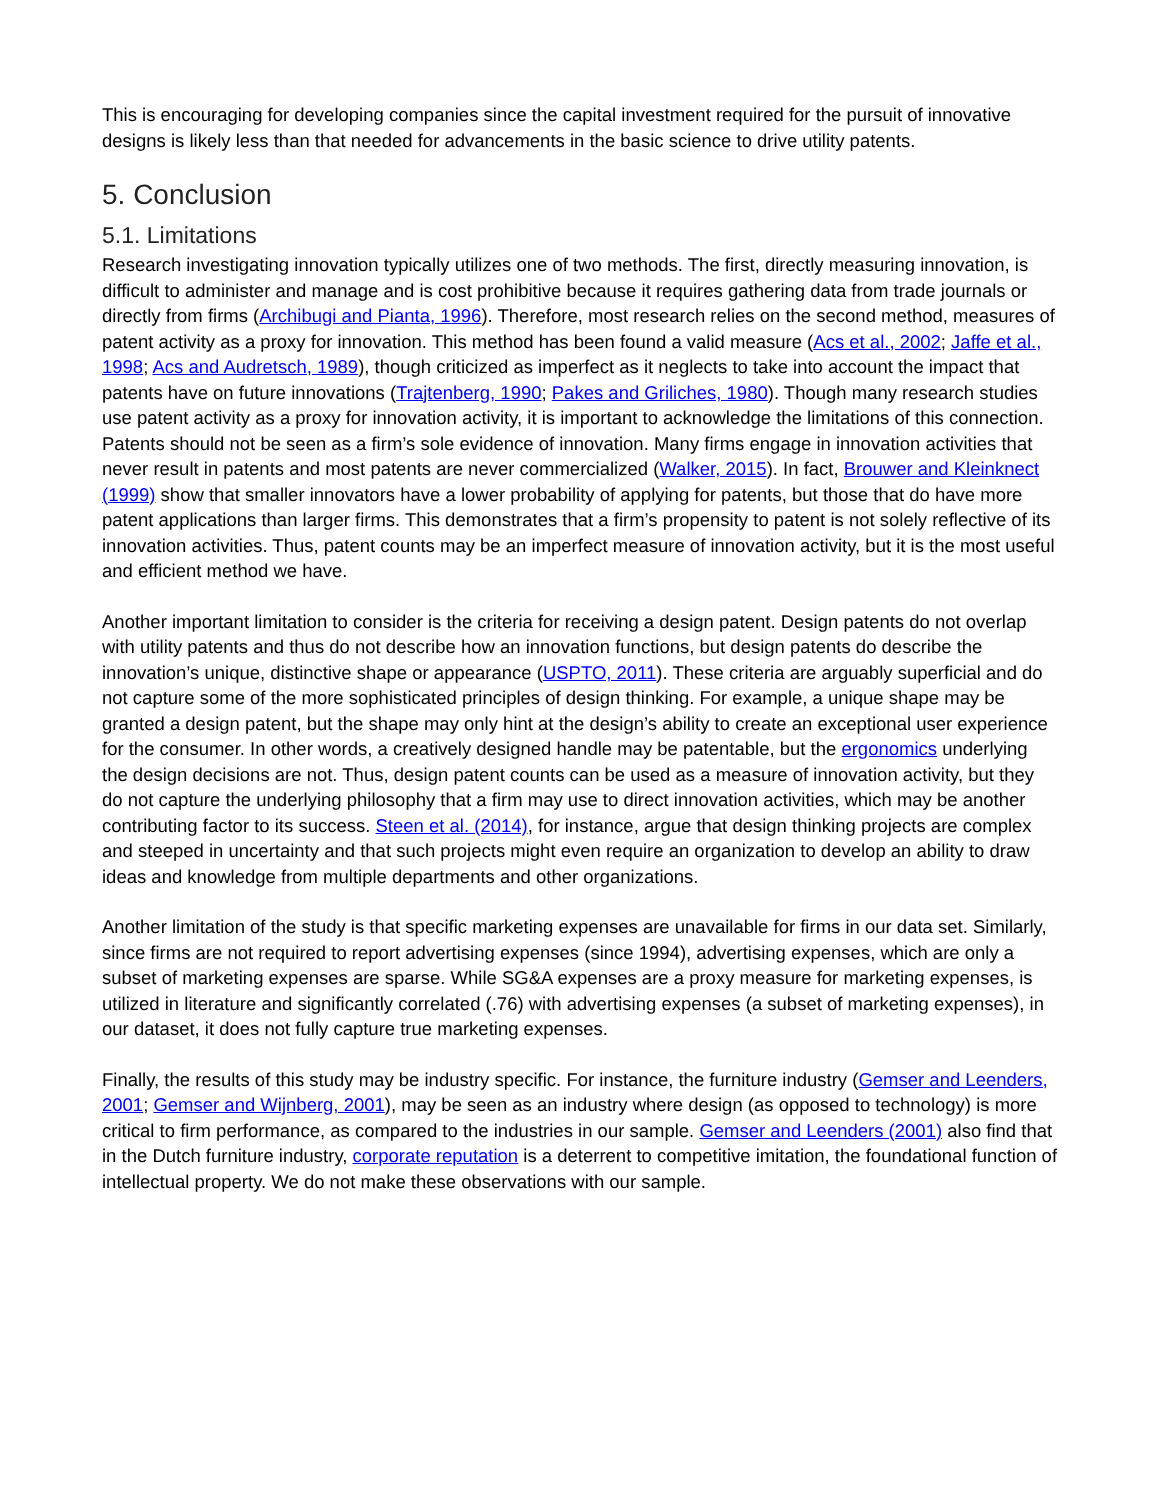This is encouraging for developing companies since the capital investment required for the pursuit of innovative designs is likely less than that needed for advancements in the basic science to drive utility patents.
5. Conclusion
5.1. Limitations
Research investigating innovation typically utilizes one of two methods. The first, directly measuring innovation, is difficult to administer and manage and is cost prohibitive because it requires gathering data from trade journals or directly from firms (Archibugi and Pianta, 1996). Therefore, most research relies on the second method, measures of patent activity as a proxy for innovation. This method has been found a valid measure (Acs et al., 2002; Jaffe et al., 1998; Acs and Audretsch, 1989), though criticized as imperfect as it neglects to take into account the impact that patents have on future innovations (Trajtenberg, 1990; Pakes and Griliches, 1980). Though many research studies use patent activity as a proxy for innovation activity, it is important to acknowledge the limitations of this connection. Patents should not be seen as a firm’s sole evidence of innovation. Many firms engage in innovation activities that never result in patents and most patents are never commercialized (Walker, 2015). In fact, Brouwer and Kleinknect (1999) show that smaller innovators have a lower probability of applying for patents, but those that do have more patent applications than larger firms. This demonstrates that a firm’s propensity to patent is not solely reflective of its innovation activities. Thus, patent counts may be an imperfect measure of innovation activity, but it is the most useful and efficient method we have.
Another important limitation to consider is the criteria for receiving a design patent. Design patents do not overlap with utility patents and thus do not describe how an innovation functions, but design patents do describe the innovation’s unique, distinctive shape or appearance (USPTO, 2011). These criteria are arguably superficial and do not capture some of the more sophisticated principles of design thinking. For example, a unique shape may be granted a design patent, but the shape may only hint at the design’s ability to create an exceptional user experience for the consumer. In other words, a creatively designed handle may be patentable, but the ergonomics underlying the design decisions are not. Thus, design patent counts can be used as a measure of innovation activity, but they do not capture the underlying philosophy that a firm may use to direct innovation activities, which may be another contributing factor to its success. Steen et al. (2014), for instance, argue that design thinking projects are complex and steeped in uncertainty and that such projects might even require an organization to develop an ability to draw ideas and knowledge from multiple departments and other organizations.
Another limitation of the study is that specific marketing expenses are unavailable for firms in our data set. Similarly, since firms are not required to report advertising expenses (since 1994), advertising expenses, which are only a subset of marketing expenses are sparse. While SG&A expenses are a proxy measure for marketing expenses, is utilized in literature and significantly correlated (.76) with advertising expenses (a subset of marketing expenses), in our dataset, it does not fully capture true marketing expenses.
Finally, the results of this study may be industry specific. For instance, the furniture industry (Gemser and Leenders, 2001; Gemser and Wijnberg, 2001), may be seen as an industry where design (as opposed to technology) is more critical to firm performance, as compared to the industries in our sample. Gemser and Leenders (2001) also find that in the Dutch furniture industry, corporate reputation is a deterrent to competitive imitation, the foundational function of intellectual property. We do not make these observations with our sample.